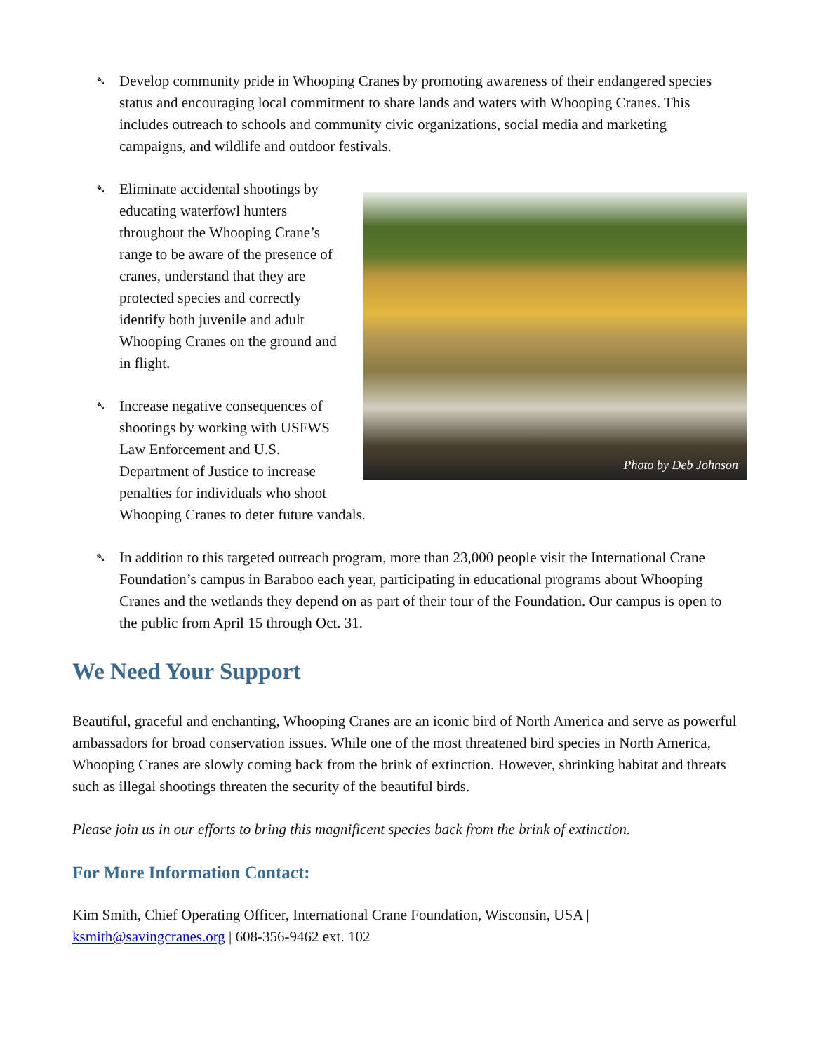➴ Develop community pride in Whooping Cranes by promoting awareness of their endangered species status and encouraging local commitment to share lands and waters with Whooping Cranes. This includes outreach to schools and community civic organizations, social media and marketing campaigns, and wildlife and outdoor festivals.
Photo by Deb Johnson
➴
Eliminate accidental shootings by
educating waterfowl hunters throughout the Whooping Crane’s range to be aware of the presence of cranes, understand that they are protected species and correctly identify both juvenile and adult Whooping Cranes on the ground and in flight.
➴ Increase negative consequences of shootings by working with USFWS Law Enforcement and U.S. Department of Justice to increase penalties for individuals who shoot Whooping Cranes to deter future vandals.
➴ In addition to this targeted outreach program, more than 23,000 people visit the International Crane Foundation’s campus in Baraboo each year, participating in educational programs about Whooping Cranes and the wetlands they depend on as part of their tour of the Foundation. Our campus is open to the public from April 15 through Oct. 31.
We Need Your Support
Beautiful, graceful and enchanting, Whooping Cranes are an iconic bird of North America and serve as powerful ambassadors for broad conservation issues. While one of the most threatened bird species in North America, Whooping Cranes are slowly coming back from the brink of extinction. However, shrinking habitat and threats such as illegal shootings threaten the security of the beautiful birds.
Please join us in our efforts to bring this magnificent species back from the brink of extinction.
For More Information Contact:
Kim Smith, Chief Operating Officer, International Crane Foundation, Wisconsin, USA | ksmith@savingcranes.org | 608-356-9462 ext. 102